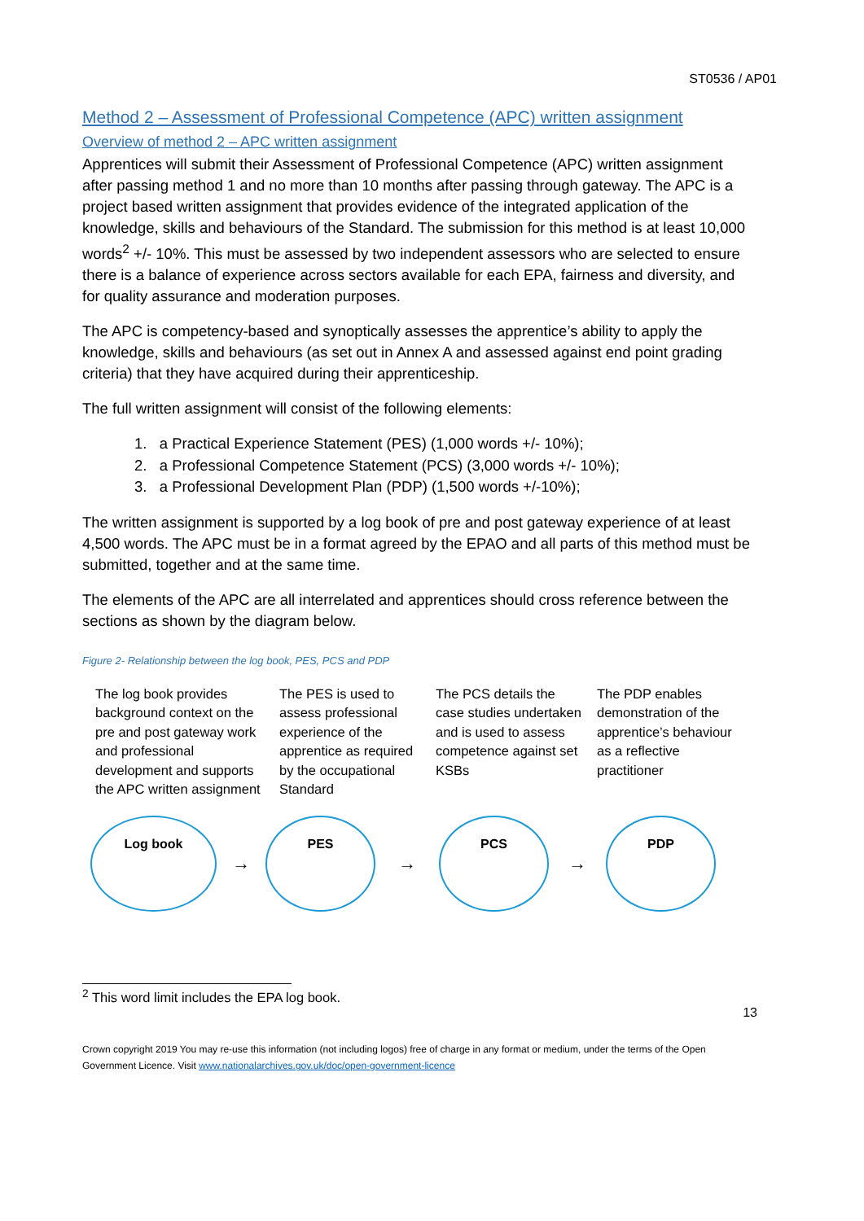ST0536 / AP01
Method 2 – Assessment of Professional Competence (APC) written assignment
Overview of method 2 – APC written assignment
Apprentices will submit their Assessment of Professional Competence (APC) written assignment after passing method 1 and no more than 10 months after passing through gateway. The APC is a project based written assignment that provides evidence of the integrated application of the knowledge, skills and behaviours of the Standard. The submission for this method is at least 10,000 words<sup>2</sup> +/- 10%. This must be assessed by two independent assessors who are selected to ensure there is a balance of experience across sectors available for each EPA, fairness and diversity, and for quality assurance and moderation purposes.
The APC is competency-based and synoptically assesses the apprentice’s ability to apply the knowledge, skills and behaviours (as set out in Annex A and assessed against end point grading criteria) that they have acquired during their apprenticeship.
The full written assignment will consist of the following elements:
1. a Practical Experience Statement (PES) (1,000 words +/- 10%);
2. a Professional Competence Statement (PCS) (3,000 words +/- 10%);
3. a Professional Development Plan (PDP) (1,500 words +/-10%);
The written assignment is supported by a log book of pre and post gateway experience of at least 4,500 words. The APC must be in a format agreed by the EPAO and all parts of this method must be submitted, together and at the same time.
The elements of the APC are all interrelated and apprentices should cross reference between the sections as shown by the diagram below.
Figure 2- Relationship between the log book, PES, PCS and PDP
The log book provides background context on the pre and post gateway work and professional development and supports the APC written assignment
The PES is used to assess professional experience of the apprentice as required by the occupational Standard
The PCS details the case studies undertaken and is used to assess competence against set KSBs
The PDP enables demonstration of the apprentice’s behaviour as a reflective practitioner
Log book
→
PES
→
PCS
→
PDP
<sup>2</sup> This word limit includes the EPA log book.
13
Crown copyright 2019 You may re-use this information (not including logos) free of charge in any format or medium, under the terms of the Open Government Licence. Visit www.nationalarchives.gov.uk/doc/open-government-licence